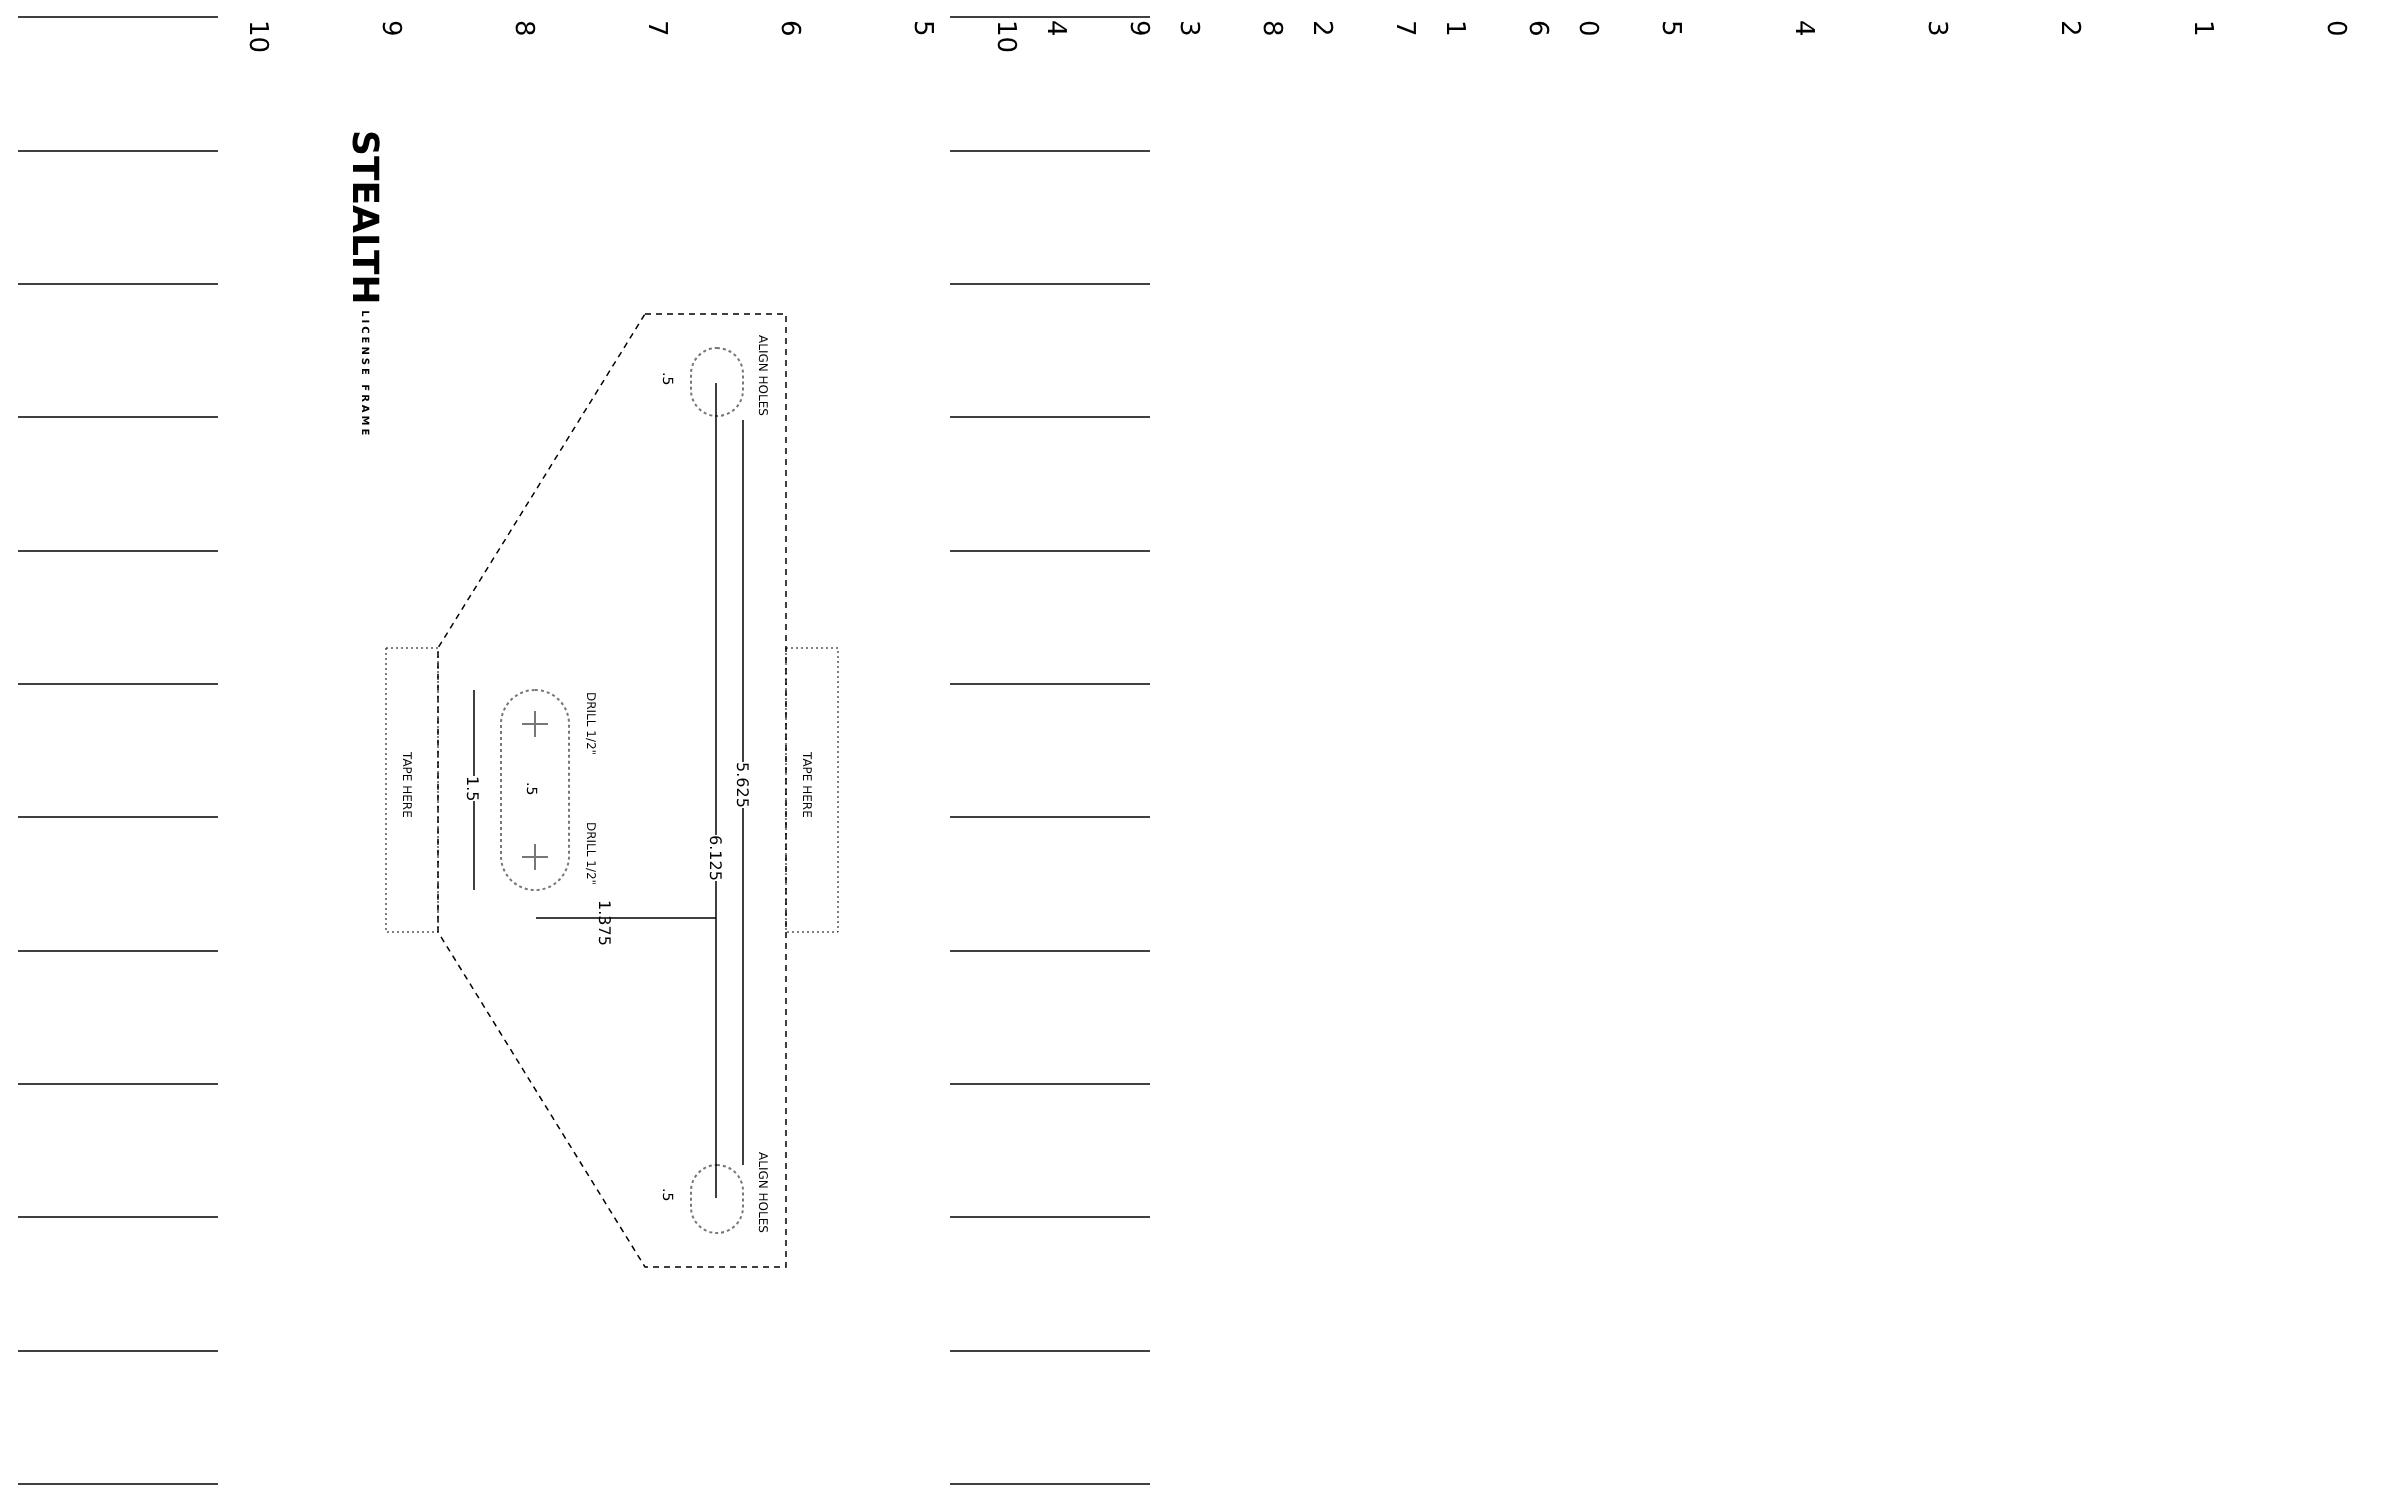0
1
2
3
4
5
6
7
8
9
10
0
1
2
3
4
5
6
7
8
9
10
STEALTH LICENSE FRAME
ALIGN HOLES
ALIGN HOLES
.5
.5
5.625
6.125
TAPE HERE
TAPE HERE
DRILL 1/2"
DRILL 1/2"
.5
1.5
1.375